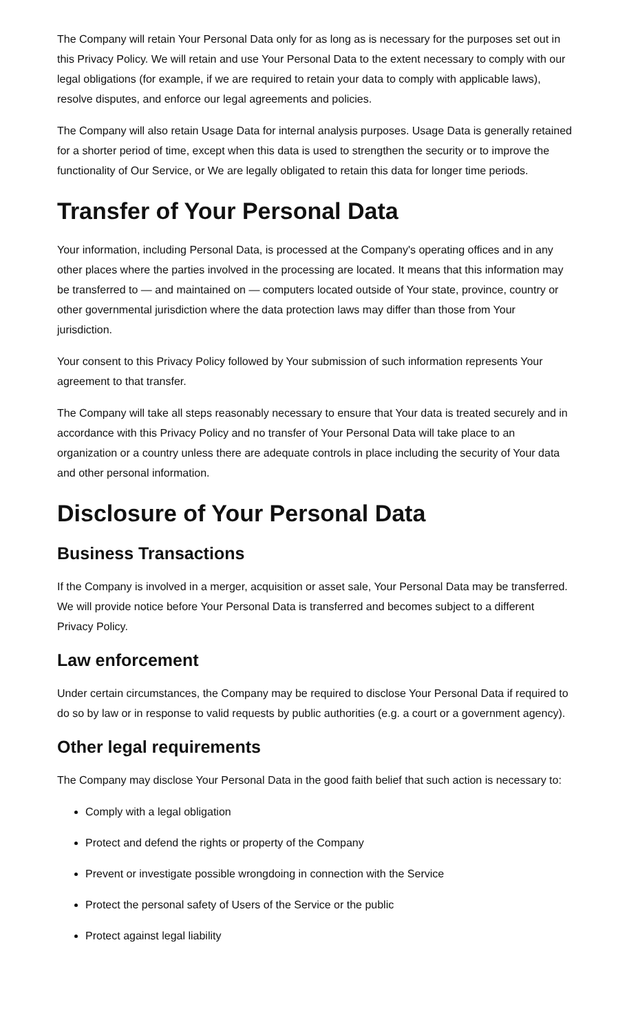The Company will retain Your Personal Data only for as long as is necessary for the purposes set out in this Privacy Policy. We will retain and use Your Personal Data to the extent necessary to comply with our legal obligations (for example, if we are required to retain your data to comply with applicable laws), resolve disputes, and enforce our legal agreements and policies.
The Company will also retain Usage Data for internal analysis purposes. Usage Data is generally retained for a shorter period of time, except when this data is used to strengthen the security or to improve the functionality of Our Service, or We are legally obligated to retain this data for longer time periods.
Transfer of Your Personal Data
Your information, including Personal Data, is processed at the Company's operating offices and in any other places where the parties involved in the processing are located. It means that this information may be transferred to — and maintained on — computers located outside of Your state, province, country or other governmental jurisdiction where the data protection laws may differ than those from Your jurisdiction.
Your consent to this Privacy Policy followed by Your submission of such information represents Your agreement to that transfer.
The Company will take all steps reasonably necessary to ensure that Your data is treated securely and in accordance with this Privacy Policy and no transfer of Your Personal Data will take place to an organization or a country unless there are adequate controls in place including the security of Your data and other personal information.
Disclosure of Your Personal Data
Business Transactions
If the Company is involved in a merger, acquisition or asset sale, Your Personal Data may be transferred. We will provide notice before Your Personal Data is transferred and becomes subject to a different Privacy Policy.
Law enforcement
Under certain circumstances, the Company may be required to disclose Your Personal Data if required to do so by law or in response to valid requests by public authorities (e.g. a court or a government agency).
Other legal requirements
The Company may disclose Your Personal Data in the good faith belief that such action is necessary to:
Comply with a legal obligation
Protect and defend the rights or property of the Company
Prevent or investigate possible wrongdoing in connection with the Service
Protect the personal safety of Users of the Service or the public
Protect against legal liability